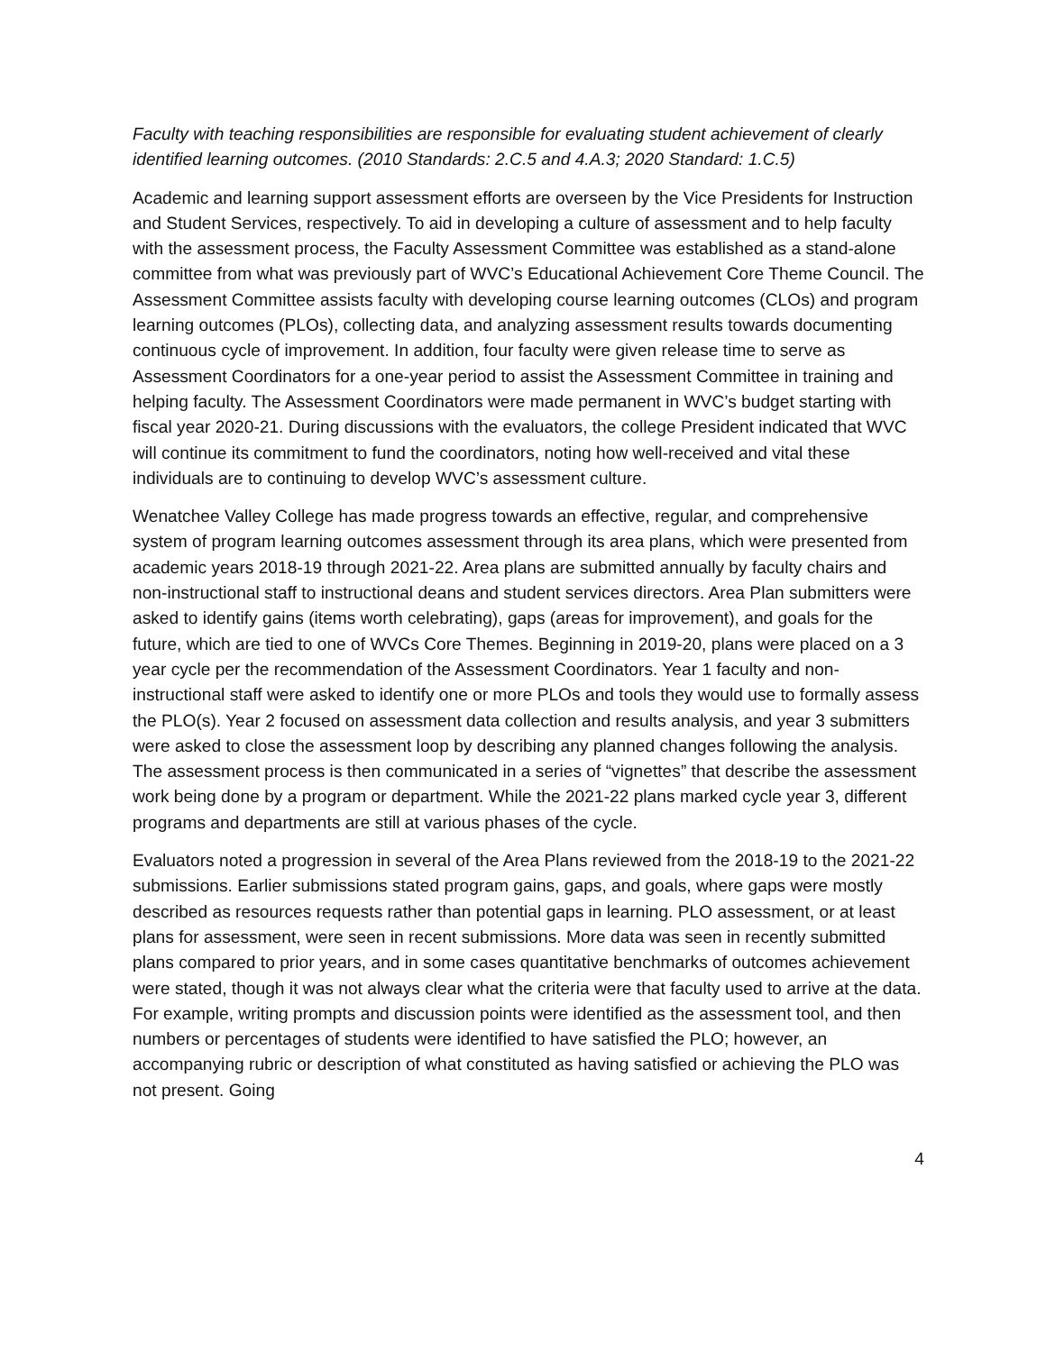Faculty with teaching responsibilities are responsible for evaluating student achievement of clearly identified learning outcomes. (2010 Standards: 2.C.5 and 4.A.3; 2020 Standard: 1.C.5)
Academic and learning support assessment efforts are overseen by the Vice Presidents for Instruction and Student Services, respectively. To aid in developing a culture of assessment and to help faculty with the assessment process, the Faculty Assessment Committee was established as a stand-alone committee from what was previously part of WVC’s Educational Achievement Core Theme Council. The Assessment Committee assists faculty with developing course learning outcomes (CLOs) and program learning outcomes (PLOs), collecting data, and analyzing assessment results towards documenting continuous cycle of improvement. In addition, four faculty were given release time to serve as Assessment Coordinators for a one-year period to assist the Assessment Committee in training and helping faculty. The Assessment Coordinators were made permanent in WVC’s budget starting with fiscal year 2020-21. During discussions with the evaluators, the college President indicated that WVC will continue its commitment to fund the coordinators, noting how well-received and vital these individuals are to continuing to develop WVC’s assessment culture.
Wenatchee Valley College has made progress towards an effective, regular, and comprehensive system of program learning outcomes assessment through its area plans, which were presented from academic years 2018-19 through 2021-22. Area plans are submitted annually by faculty chairs and non-instructional staff to instructional deans and student services directors. Area Plan submitters were asked to identify gains (items worth celebrating), gaps (areas for improvement), and goals for the future, which are tied to one of WVCs Core Themes. Beginning in 2019-20, plans were placed on a 3 year cycle per the recommendation of the Assessment Coordinators. Year 1 faculty and non-instructional staff were asked to identify one or more PLOs and tools they would use to formally assess the PLO(s). Year 2 focused on assessment data collection and results analysis, and year 3 submitters were asked to close the assessment loop by describing any planned changes following the analysis. The assessment process is then communicated in a series of “vignettes” that describe the assessment work being done by a program or department. While the 2021-22 plans marked cycle year 3, different programs and departments are still at various phases of the cycle.
Evaluators noted a progression in several of the Area Plans reviewed from the 2018-19 to the 2021-22 submissions. Earlier submissions stated program gains, gaps, and goals, where gaps were mostly described as resources requests rather than potential gaps in learning. PLO assessment, or at least plans for assessment, were seen in recent submissions. More data was seen in recently submitted plans compared to prior years, and in some cases quantitative benchmarks of outcomes achievement were stated, though it was not always clear what the criteria were that faculty used to arrive at the data. For example, writing prompts and discussion points were identified as the assessment tool, and then numbers or percentages of students were identified to have satisfied the PLO; however, an accompanying rubric or description of what constituted as having satisfied or achieving the PLO was not present. Going
4